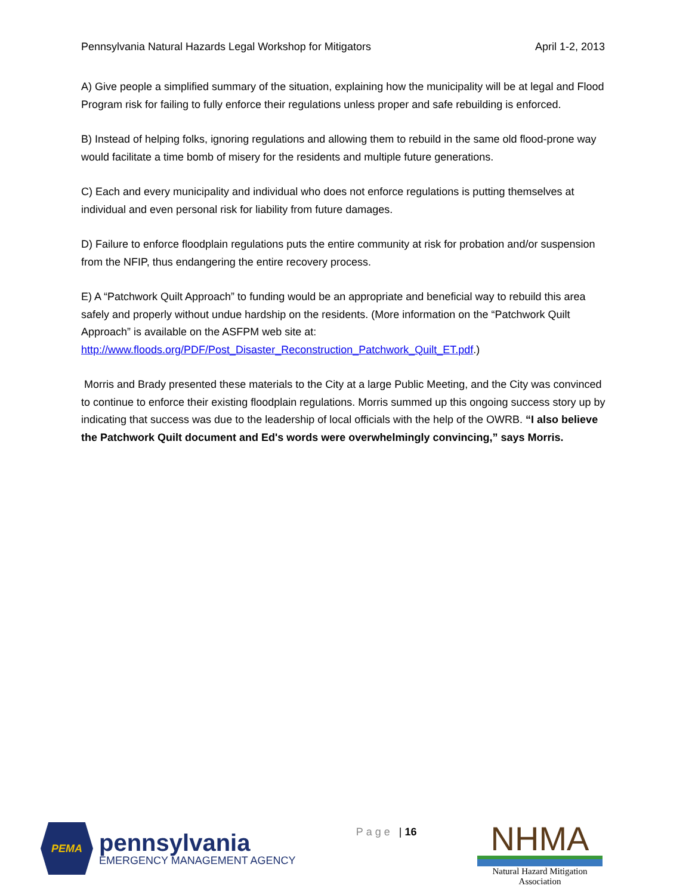Pennsylvania Natural Hazards Legal Workshop for Mitigators April 1-2, 2013
A) Give people a simplified summary of the situation, explaining how the municipality will be at legal and Flood Program risk for failing to fully enforce their regulations unless proper and safe rebuilding is enforced.
B) Instead of helping folks, ignoring regulations and allowing them to rebuild in the same old flood-prone way would facilitate a time bomb of misery for the residents and multiple future generations.
C) Each and every municipality and individual who does not enforce regulations is putting themselves at individual and even personal risk for liability from future damages.
D) Failure to enforce floodplain regulations puts the entire community at risk for probation and/or suspension from the NFIP, thus endangering the entire recovery process.
E) A “Patchwork Quilt Approach” to funding would be an appropriate and beneficial way to rebuild this area safely and properly without undue hardship on the residents. (More information on the “Patchwork Quilt Approach” is available on the ASFPM web site at: http://www.floods.org/PDF/Post_Disaster_Reconstruction_Patchwork_Quilt_ET.pdf.)
Morris and Brady presented these materials to the City at a large Public Meeting, and the City was convinced to continue to enforce their existing floodplain regulations. Morris summed up this ongoing success story up by indicating that success was due to the leadership of local officials with the help of the OWRB. “I also believe the Patchwork Quilt document and Ed's words were overwhelmingly convincing,” says Morris.
PEMA
pennsylvania
EMERGENCY MANAGEMENT AGENCY
Page | 16
NHMA
Natural Hazard Mitigation Association